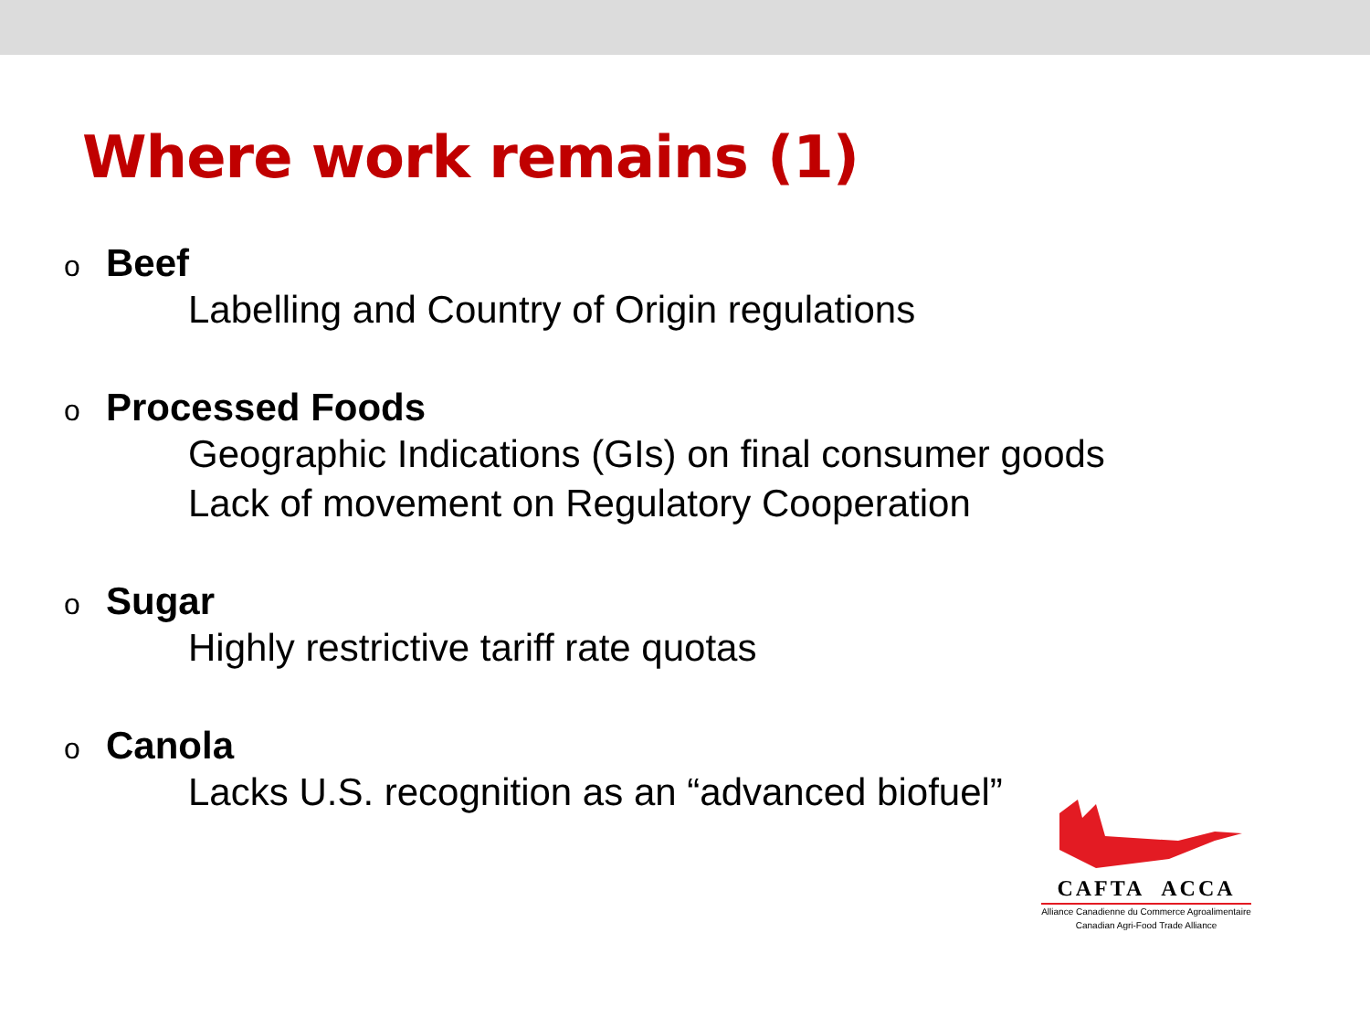Where work remains (1)
o Beef
Labelling and Country of Origin regulations
o Processed Foods
Geographic Indications (GIs) on final consumer goods
Lack of movement on Regulatory Cooperation
o Sugar
Highly restrictive tariff rate quotas
o Canola
Lacks U.S. recognition as an “advanced biofuel”
CAFTA ACCA
Alliance Canadienne du Commerce Agroalimentaire
Canadian Agri-Food Trade Alliance